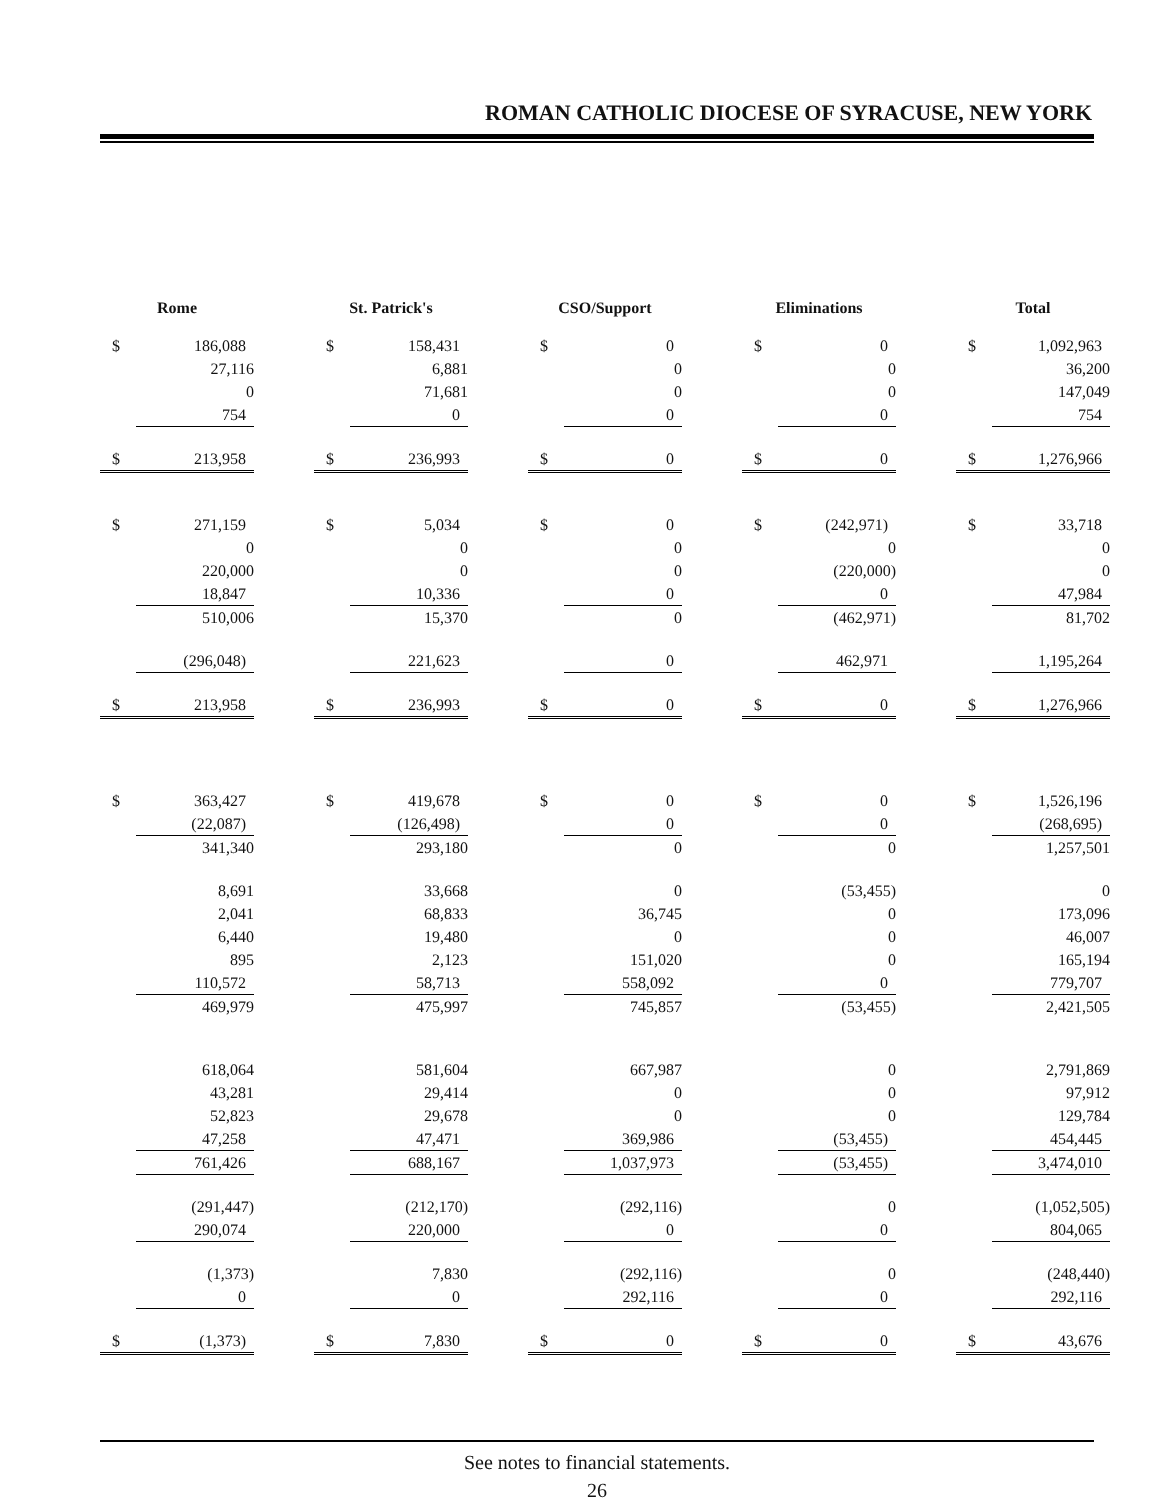ROMAN CATHOLIC DIOCESE OF SYRACUSE, NEW YORK
| Rome | | | St. Patrick's | | | CSO/Support | | | Eliminations | | | Total | |
| $ | 186,088 | | $ | 158,431 | | $ | 0 | | $ | 0 | | $ | 1,092,963 |
| | 27,116 | | | 6,881 | | | 0 | | | 0 | | | 36,200 |
| | 0 | | | 71,681 | | | 0 | | | 0 | | | 147,049 |
| | 754 | | | 0 | | | 0 | | | 0 | | | 754 |
| $ | 213,958 | | $ | 236,993 | | $ | 0 | | $ | 0 | | $ | 1,276,966 |
| $ | 271,159 | | $ | 5,034 | | $ | 0 | | $ | (242,971) | | $ | 33,718 |
| | 0 | | | 0 | | | 0 | | | 0 | | | 0 |
| | 220,000 | | | 0 | | | 0 | | | (220,000) | | | 0 |
| | 18,847 | | | 10,336 | | | 0 | | | 0 | | | 47,984 |
| | 510,006 | | | 15,370 | | | 0 | | | (462,971) | | | 81,702 |
| | (296,048) | | | 221,623 | | | 0 | | | 462,971 | | | 1,195,264 |
| $ | 213,958 | | $ | 236,993 | | $ | 0 | | $ | 0 | | $ | 1,276,966 |
| $ | 363,427 | | $ | 419,678 | | $ | 0 | | $ | 0 | | $ | 1,526,196 |
| | (22,087) | | | (126,498) | | | 0 | | | 0 | | | (268,695) |
| | 341,340 | | | 293,180 | | | 0 | | | 0 | | | 1,257,501 |
| | 8,691 | | | 33,668 | | | 0 | | | (53,455) | | | 0 |
| | 2,041 | | | 68,833 | | | 36,745 | | | 0 | | | 173,096 |
| | 6,440 | | | 19,480 | | | 0 | | | 0 | | | 46,007 |
| | 895 | | | 2,123 | | | 151,020 | | | 0 | | | 165,194 |
| | 110,572 | | | 58,713 | | | 558,092 | | | 0 | | | 779,707 |
| | 469,979 | | | 475,997 | | | 745,857 | | | (53,455) | | | 2,421,505 |
| | 618,064 | | | 581,604 | | | 667,987 | | | 0 | | | 2,791,869 |
| | 43,281 | | | 29,414 | | | 0 | | | 0 | | | 97,912 |
| | 52,823 | | | 29,678 | | | 0 | | | 0 | | | 129,784 |
| | 47,258 | | | 47,471 | | | 369,986 | | | (53,455) | | | 454,445 |
| | 761,426 | | | 688,167 | | | 1,037,973 | | | (53,455) | | | 3,474,010 |
| | (291,447) | | | (212,170) | | | (292,116) | | | 0 | | | (1,052,505) |
| | 290,074 | | | 220,000 | | | 0 | | | 0 | | | 804,065 |
| | (1,373) | | | 7,830 | | | (292,116) | | | 0 | | | (248,440) |
| | 0 | | | 0 | | | 292,116 | | | 0 | | | 292,116 |
| $ | (1,373) | | $ | 7,830 | | $ | 0 | | $ | 0 | | $ | 43,676 |
See notes to financial statements.
26